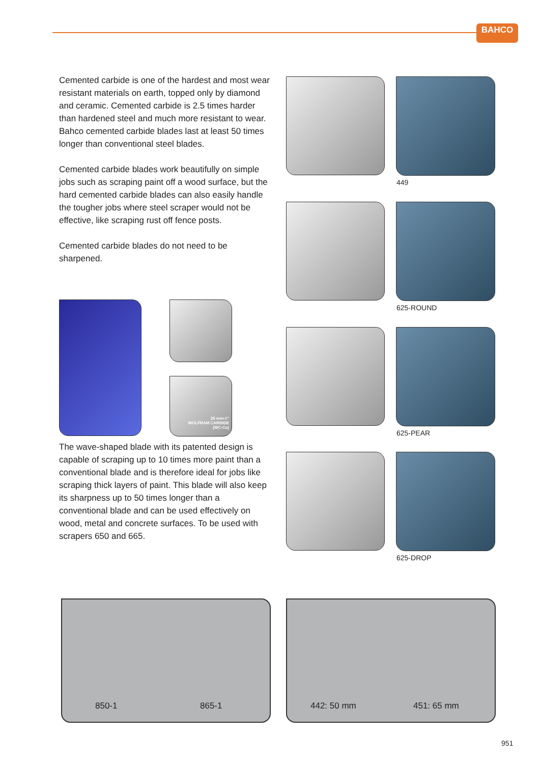BAHCO
Cemented carbide is one of the hardest and most wear resistant materials on earth, topped only by diamond and ceramic. Cemented carbide is 2.5 times harder than hardened steel and much more resistant to wear. Bahco cemented carbide blades last at least 50 times longer than conventional steel blades.
Cemented carbide blades work beautifully on simple jobs such as scraping paint off a wood surface, but the hard cemented carbide blades can also easily handle the tougher jobs where steel scraper would not be effective, like scraping rust off fence posts.
Cemented carbide blades do not need to be sharpened.
The wave-shaped blade with its patented design is capable of scraping up to 10 times more paint than a conventional blade and is therefore ideal for jobs like scraping thick layers of paint. This blade will also keep its sharpness up to 50 times longer than a conventional blade and can be used effectively on wood, metal and concrete surfaces. To be used with scrapers 650 and 665.
25 mm-1"
WOLFRAM CARBIDE
(WC-Co)
449
625-ROUND
625-PEAR
625-DROP
850-1 865-1 442: 50 mm 451: 65 mm
951